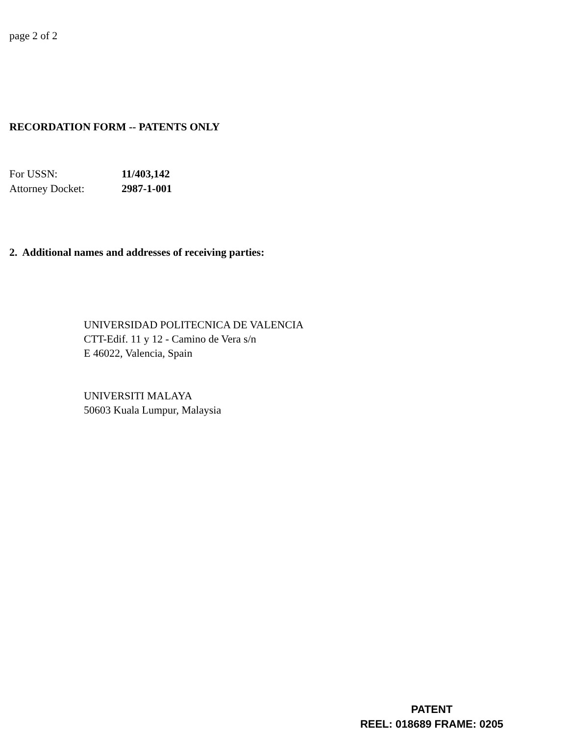page 2 of 2
RECORDATION FORM -- PATENTS ONLY
| For USSN: | 11/403,142 |
| Attorney Docket: | 2987-1-001 |
2. Additional names and addresses of receiving parties:
UNIVERSIDAD POLITECNICA DE VALENCIA
CTT-Edif. 11 y 12 - Camino de Vera s/n
E 46022, Valencia, Spain
UNIVERSITI MALAYA
50603 Kuala Lumpur, Malaysia
PATENT
REEL: 018689 FRAME: 0205